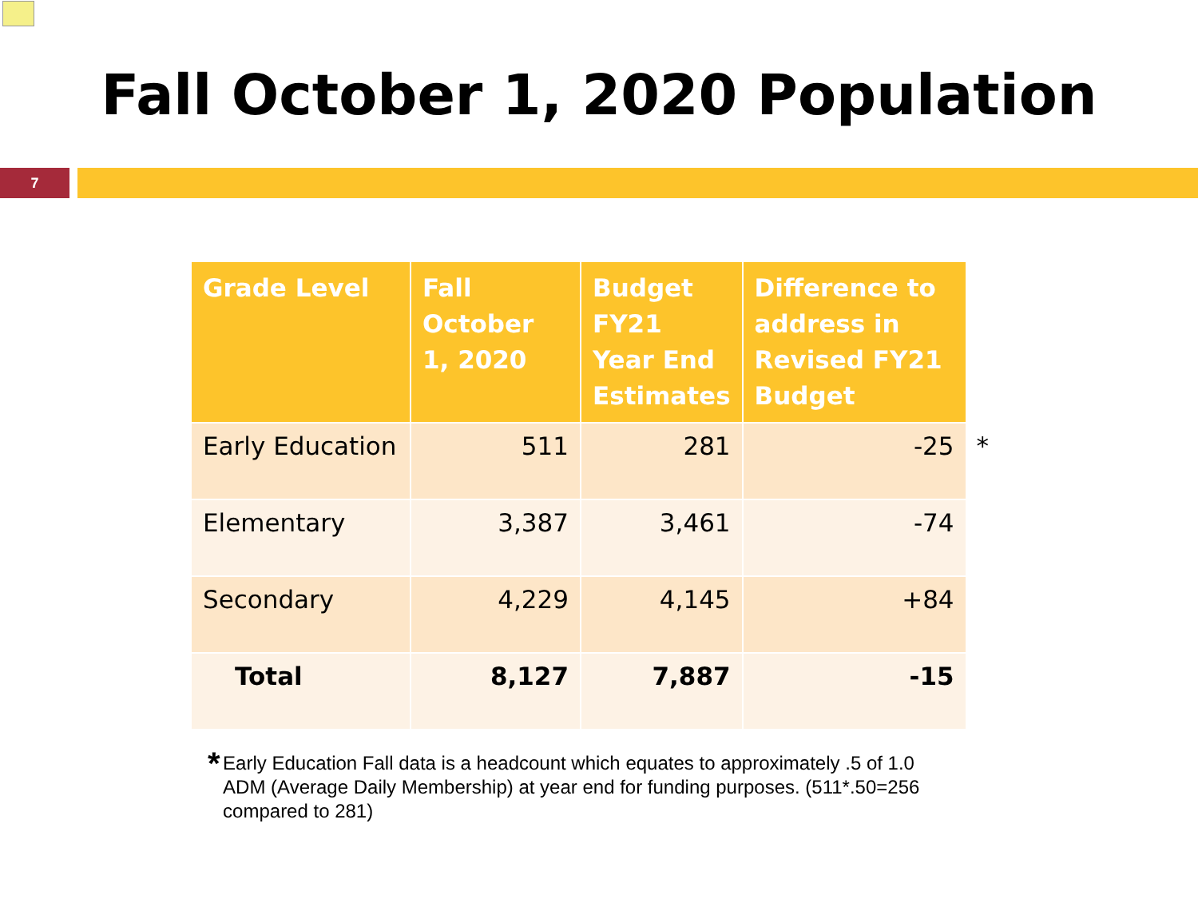Fall October 1, 2020 Population
7
| Grade Level | Fall October 1, 2020 | Budget FY21 Year End Estimates | Difference to address in Revised FY21 Budget |
| --- | --- | --- | --- |
| Early Education | 511 | 281 | -25 * |
| Elementary | 3,387 | 3,461 | -74 |
| Secondary | 4,229 | 4,145 | +84 |
| Total | 8,127 | 7,887 | -15 |
*
Early Education Fall data is a headcount which equates to approximately .5 of 1.0 ADM (Average Daily Membership) at year end for funding purposes. (511*.50=256 compared to 281)